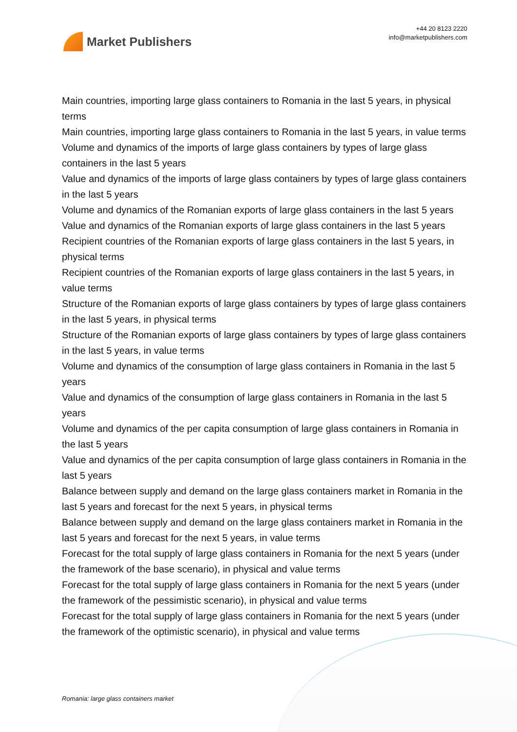Market Publishers
+44 20 8123 2220
info@marketpublishers.com
Main countries, importing large glass containers to Romania in the last 5 years, in physical terms
Main countries, importing large glass containers to Romania in the last 5 years, in value terms
Volume and dynamics of the imports of large glass containers by types of large glass containers in the last 5 years
Value and dynamics of the imports of large glass containers by types of large glass containers in the last 5 years
Volume and dynamics of the Romanian exports of large glass containers in the last 5 years
Value and dynamics of the Romanian exports of large glass containers in the last 5 years
Recipient countries of the Romanian exports of large glass containers in the last 5 years, in physical terms
Recipient countries of the Romanian exports of large glass containers in the last 5 years, in value terms
Structure of the Romanian exports of large glass containers by types of large glass containers in the last 5 years, in physical terms
Structure of the Romanian exports of large glass containers by types of large glass containers in the last 5 years, in value terms
Volume and dynamics of the consumption of large glass containers in Romania in the last 5 years
Value and dynamics of the consumption of large glass containers in Romania in the last 5 years
Volume and dynamics of the per capita consumption of large glass containers in Romania in the last 5 years
Value and dynamics of the per capita consumption of large glass containers in Romania in the last 5 years
Balance between supply and demand on the large glass containers market in Romania in the last 5 years and forecast for the next 5 years, in physical terms
Balance between supply and demand on the large glass containers market in Romania in the last 5 years and forecast for the next 5 years, in value terms
Forecast for the total supply of large glass containers in Romania for the next 5 years (under the framework of the base scenario), in physical and value terms
Forecast for the total supply of large glass containers in Romania for the next 5 years (under the framework of the pessimistic scenario), in physical and value terms
Forecast for the total supply of large glass containers in Romania for the next 5 years (under the framework of the optimistic scenario), in physical and value terms
Romania: large glass containers market